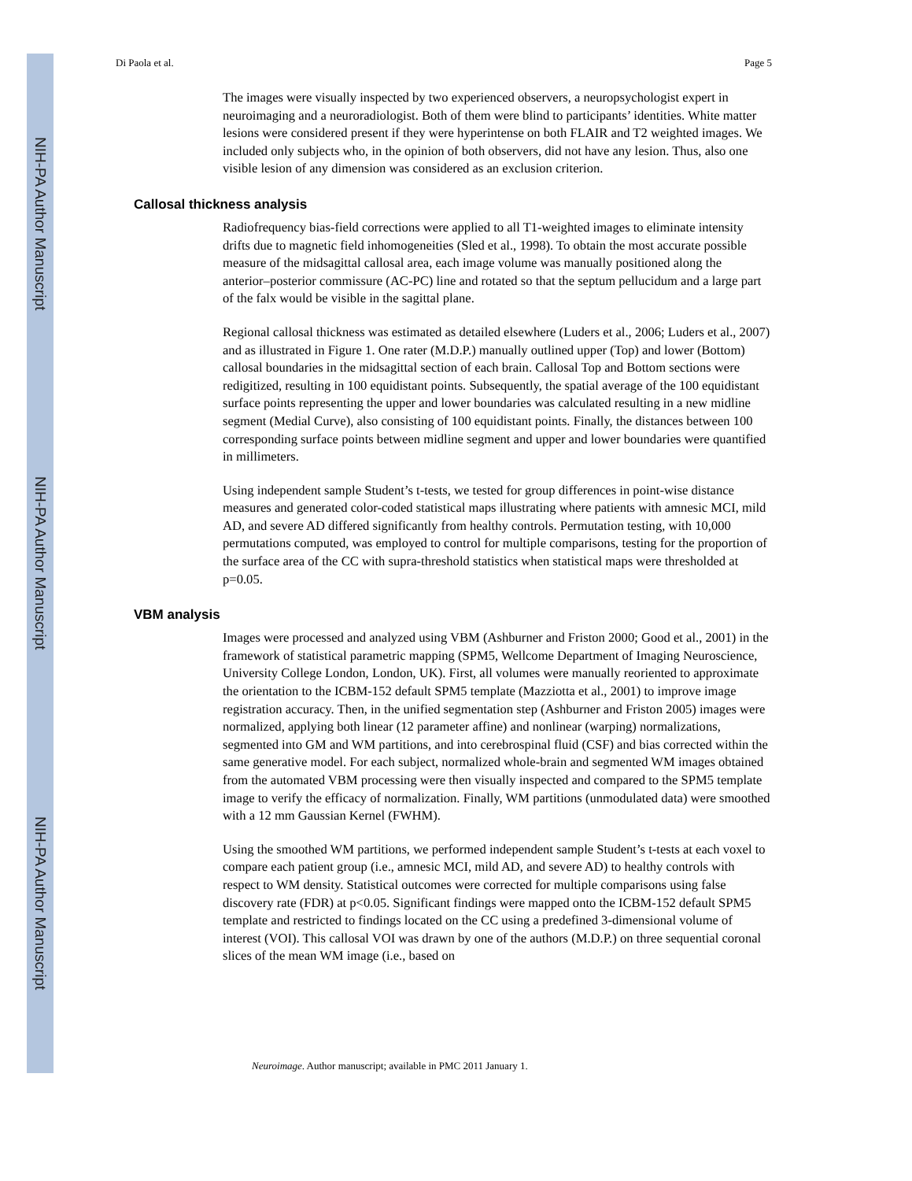NIH-PA Author Manuscript
NIH-PA Author Manuscript
NIH-PA Author Manuscript
Di Paola et al. Page 5
The images were visually inspected by two experienced observers, a neuropsychologist expert in neuroimaging and a neuroradiologist. Both of them were blind to participants’ identities. White matter lesions were considered present if they were hyperintense on both FLAIR and T2 weighted images. We included only subjects who, in the opinion of both observers, did not have any lesion. Thus, also one visible lesion of any dimension was considered as an exclusion criterion.
Callosal thickness analysis
Radiofrequency bias-field corrections were applied to all T1-weighted images to eliminate intensity drifts due to magnetic field inhomogeneities (Sled et al., 1998). To obtain the most accurate possible measure of the midsagittal callosal area, each image volume was manually positioned along the anterior–posterior commissure (AC-PC) line and rotated so that the septum pellucidum and a large part of the falx would be visible in the sagittal plane.
Regional callosal thickness was estimated as detailed elsewhere (Luders et al., 2006; Luders et al., 2007) and as illustrated in Figure 1. One rater (M.D.P.) manually outlined upper (Top) and lower (Bottom) callosal boundaries in the midsagittal section of each brain. Callosal Top and Bottom sections were redigitized, resulting in 100 equidistant points. Subsequently, the spatial average of the 100 equidistant surface points representing the upper and lower boundaries was calculated resulting in a new midline segment (Medial Curve), also consisting of 100 equidistant points. Finally, the distances between 100 corresponding surface points between midline segment and upper and lower boundaries were quantified in millimeters.
Using independent sample Student’s t-tests, we tested for group differences in point-wise distance measures and generated color-coded statistical maps illustrating where patients with amnesic MCI, mild AD, and severe AD differed significantly from healthy controls. Permutation testing, with 10,000 permutations computed, was employed to control for multiple comparisons, testing for the proportion of the surface area of the CC with supra-threshold statistics when statistical maps were thresholded at p=0.05.
VBM analysis
Images were processed and analyzed using VBM (Ashburner and Friston 2000; Good et al., 2001) in the framework of statistical parametric mapping (SPM5, Wellcome Department of Imaging Neuroscience, University College London, London, UK). First, all volumes were manually reoriented to approximate the orientation to the ICBM-152 default SPM5 template (Mazziotta et al., 2001) to improve image registration accuracy. Then, in the unified segmentation step (Ashburner and Friston 2005) images were normalized, applying both linear (12 parameter affine) and nonlinear (warping) normalizations, segmented into GM and WM partitions, and into cerebrospinal fluid (CSF) and bias corrected within the same generative model. For each subject, normalized whole-brain and segmented WM images obtained from the automated VBM processing were then visually inspected and compared to the SPM5 template image to verify the efficacy of normalization. Finally, WM partitions (unmodulated data) were smoothed with a 12 mm Gaussian Kernel (FWHM).
Using the smoothed WM partitions, we performed independent sample Student’s t-tests at each voxel to compare each patient group (i.e., amnesic MCI, mild AD, and severe AD) to healthy controls with respect to WM density. Statistical outcomes were corrected for multiple comparisons using false discovery rate (FDR) at p<0.05. Significant findings were mapped onto the ICBM-152 default SPM5 template and restricted to findings located on the CC using a predefined 3-dimensional volume of interest (VOI). This callosal VOI was drawn by one of the authors (M.D.P.) on three sequential coronal slices of the mean WM image (i.e., based on
Neuroimage. Author manuscript; available in PMC 2011 January 1.